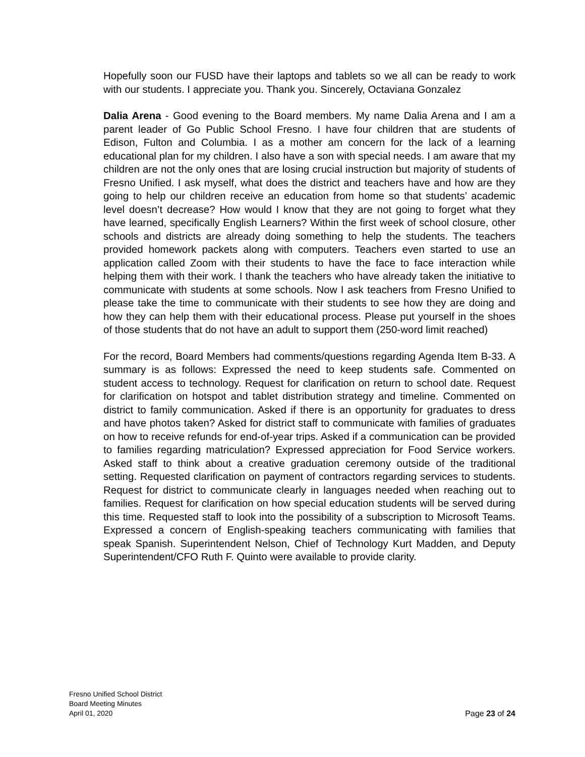Hopefully soon our FUSD have their laptops and tablets so we all can be ready to work with our students. I appreciate you. Thank you. Sincerely, Octaviana Gonzalez
Dalia Arena - Good evening to the Board members. My name Dalia Arena and I am a parent leader of Go Public School Fresno. I have four children that are students of Edison, Fulton and Columbia. I as a mother am concern for the lack of a learning educational plan for my children. I also have a son with special needs. I am aware that my children are not the only ones that are losing crucial instruction but majority of students of Fresno Unified. I ask myself, what does the district and teachers have and how are they going to help our children receive an education from home so that students’ academic level doesn’t decrease? How would I know that they are not going to forget what they have learned, specifically English Learners? Within the first week of school closure, other schools and districts are already doing something to help the students. The teachers provided homework packets along with computers. Teachers even started to use an application called Zoom with their students to have the face to face interaction while helping them with their work. I thank the teachers who have already taken the initiative to communicate with students at some schools. Now I ask teachers from Fresno Unified to please take the time to communicate with their students to see how they are doing and how they can help them with their educational process. Please put yourself in the shoes of those students that do not have an adult to support them (250-word limit reached)
For the record, Board Members had comments/questions regarding Agenda Item B-33. A summary is as follows: Expressed the need to keep students safe. Commented on student access to technology. Request for clarification on return to school date. Request for clarification on hotspot and tablet distribution strategy and timeline. Commented on district to family communication. Asked if there is an opportunity for graduates to dress and have photos taken? Asked for district staff to communicate with families of graduates on how to receive refunds for end-of-year trips. Asked if a communication can be provided to families regarding matriculation? Expressed appreciation for Food Service workers. Asked staff to think about a creative graduation ceremony outside of the traditional setting. Requested clarification on payment of contractors regarding services to students. Request for district to communicate clearly in languages needed when reaching out to families. Request for clarification on how special education students will be served during this time. Requested staff to look into the possibility of a subscription to Microsoft Teams. Expressed a concern of English-speaking teachers communicating with families that speak Spanish. Superintendent Nelson, Chief of Technology Kurt Madden, and Deputy Superintendent/CFO Ruth F. Quinto were available to provide clarity.
Fresno Unified School District
Board Meeting Minutes
April 01, 2020 Page 23 of 24